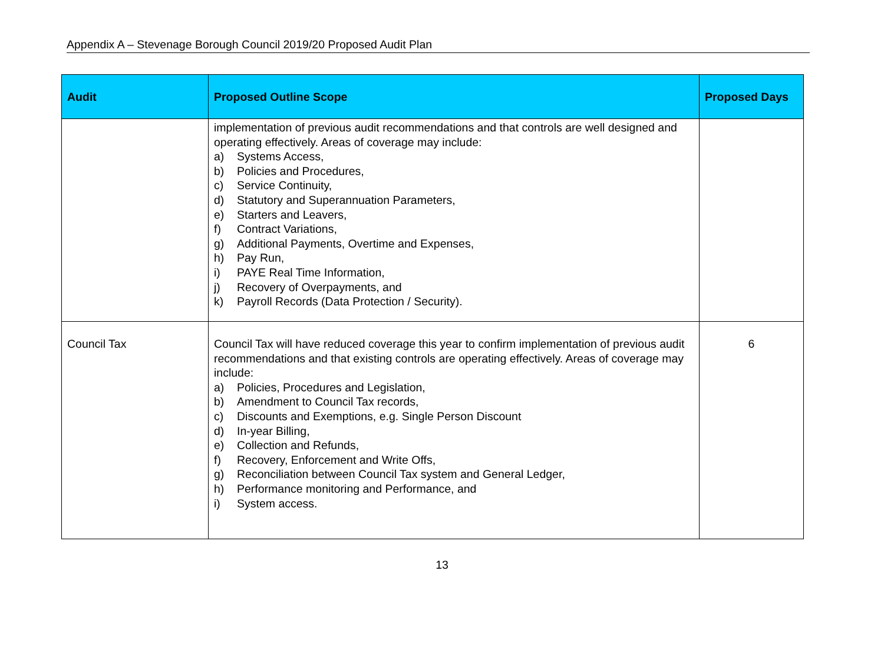Appendix A – Stevenage Borough Council 2019/20 Proposed Audit Plan
| Audit | Proposed Outline Scope | Proposed Days |
| --- | --- | --- |
| | implementation of previous audit recommendations and that controls are well designed and operating effectively. Areas of coverage may include: a) Systems Access, b) Policies and Procedures, c) Service Continuity, d) Statutory and Superannuation Parameters, e) Starters and Leavers, f) Contract Variations, g) Additional Payments, Overtime and Expenses, h) Pay Run, i) PAYE Real Time Information, j) Recovery of Overpayments, and k) Payroll Records (Data Protection / Security). | |
| Council Tax | Council Tax will have reduced coverage this year to confirm implementation of previous audit recommendations and that existing controls are operating effectively. Areas of coverage may include: a) Policies, Procedures and Legislation, b) Amendment to Council Tax records, c) Discounts and Exemptions, e.g. Single Person Discount d) In-year Billing, e) Collection and Refunds, f) Recovery, Enforcement and Write Offs, g) Reconciliation between Council Tax system and General Ledger, h) Performance monitoring and Performance, and i) System access. | 6 |
13